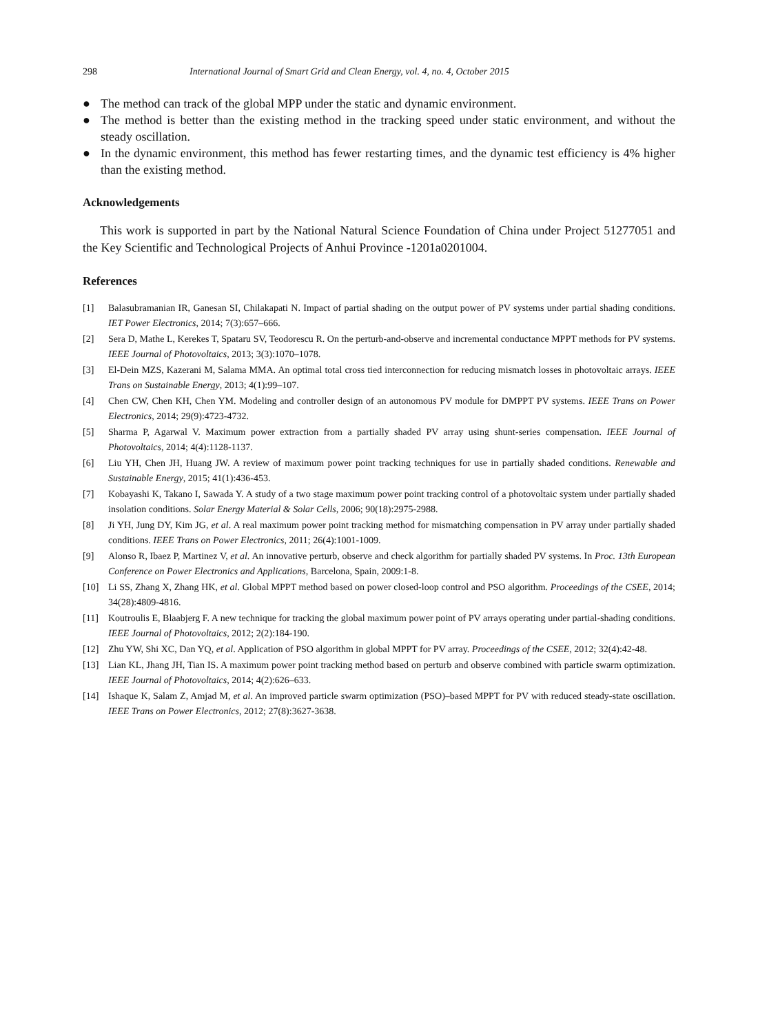298 International Journal of Smart Grid and Clean Energy, vol. 4, no. 4, October 2015
● The method can track of the global MPP under the static and dynamic environment.
● The method is better than the existing method in the tracking speed under static environment, and without the steady oscillation.
● In the dynamic environment, this method has fewer restarting times, and the dynamic test efficiency is 4% higher than the existing method.
Acknowledgements
This work is supported in part by the National Natural Science Foundation of China under Project 51277051 and the Key Scientific and Technological Projects of Anhui Province -1201a0201004.
References
[1] Balasubramanian IR, Ganesan SI, Chilakapati N. Impact of partial shading on the output power of PV systems under partial shading conditions. IET Power Electronics, 2014; 7(3):657–666.
[2] Sera D, Mathe L, Kerekes T, Spataru SV, Teodorescu R. On the perturb-and-observe and incremental conductance MPPT methods for PV systems. IEEE Journal of Photovoltaics, 2013; 3(3):1070–1078.
[3] El-Dein MZS, Kazerani M, Salama MMA. An optimal total cross tied interconnection for reducing mismatch losses in photovoltaic arrays. IEEE Trans on Sustainable Energy, 2013; 4(1):99–107.
[4] Chen CW, Chen KH, Chen YM. Modeling and controller design of an autonomous PV module for DMPPT PV systems. IEEE Trans on Power Electronics, 2014; 29(9):4723-4732.
[5] Sharma P, Agarwal V. Maximum power extraction from a partially shaded PV array using shunt-series compensation. IEEE Journal of Photovoltaics, 2014; 4(4):1128-1137.
[6] Liu YH, Chen JH, Huang JW. A review of maximum power point tracking techniques for use in partially shaded conditions. Renewable and Sustainable Energy, 2015; 41(1):436-453.
[7] Kobayashi K, Takano I, Sawada Y. A study of a two stage maximum power point tracking control of a photovoltaic system under partially shaded insolation conditions. Solar Energy Material & Solar Cells, 2006; 90(18):2975-2988.
[8] Ji YH, Jung DY, Kim JG, et al. A real maximum power point tracking method for mismatching compensation in PV array under partially shaded conditions. IEEE Trans on Power Electronics, 2011; 26(4):1001-1009.
[9] Alonso R, Ibaez P, Martinez V, et al. An innovative perturb, observe and check algorithm for partially shaded PV systems. In Proc. 13th European Conference on Power Electronics and Applications, Barcelona, Spain, 2009:1-8.
[10] Li SS, Zhang X, Zhang HK, et al. Global MPPT method based on power closed-loop control and PSO algorithm. Proceedings of the CSEE, 2014; 34(28):4809-4816.
[11] Koutroulis E, Blaabjerg F. A new technique for tracking the global maximum power point of PV arrays operating under partial-shading conditions. IEEE Journal of Photovoltaics, 2012; 2(2):184-190.
[12] Zhu YW, Shi XC, Dan YQ, et al. Application of PSO algorithm in global MPPT for PV array. Proceedings of the CSEE, 2012; 32(4):42-48.
[13] Lian KL, Jhang JH, Tian IS. A maximum power point tracking method based on perturb and observe combined with particle swarm optimization. IEEE Journal of Photovoltaics, 2014; 4(2):626–633.
[14] Ishaque K, Salam Z, Amjad M, et al. An improved particle swarm optimization (PSO)–based MPPT for PV with reduced steady-state oscillation. IEEE Trans on Power Electronics, 2012; 27(8):3627-3638.